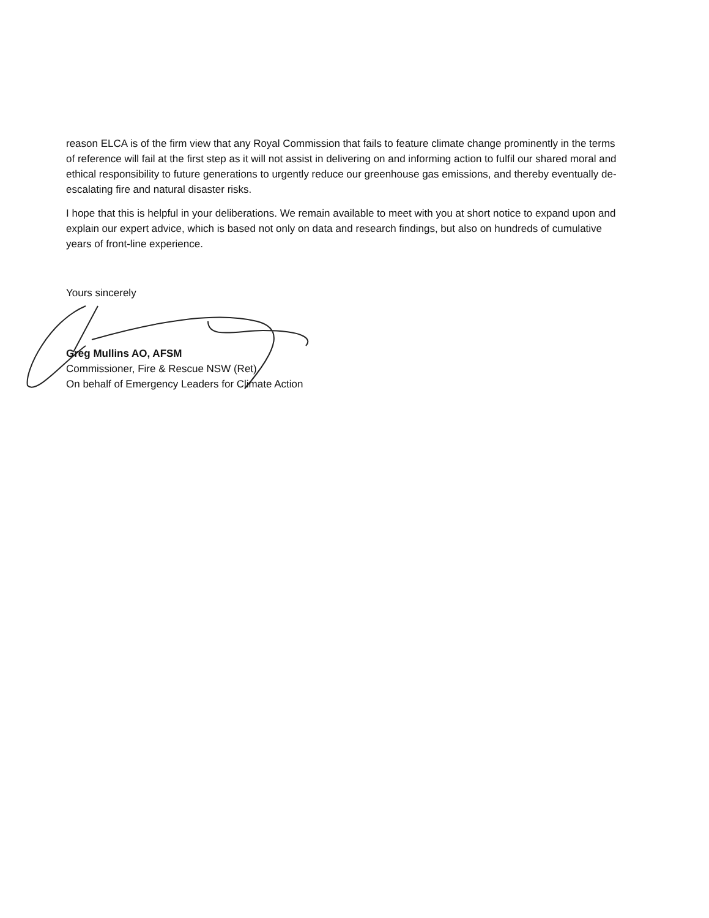reason ELCA is of the firm view that any Royal Commission that fails to feature climate change prominently in the terms of reference will fail at the first step as it will not assist in delivering on and informing action to fulfil our shared moral and ethical responsibility to future generations to urgently reduce our greenhouse gas emissions, and thereby eventually de-escalating fire and natural disaster risks.
I hope that this is helpful in your deliberations. We remain available to meet with you at short notice to expand upon and explain our expert advice, which is based not only on data and research findings, but also on hundreds of cumulative years of front-line experience.
Yours sincerely
Greg Mullins AO, AFSM
Commissioner, Fire & Rescue NSW (Ret)
On behalf of Emergency Leaders for Climate Action